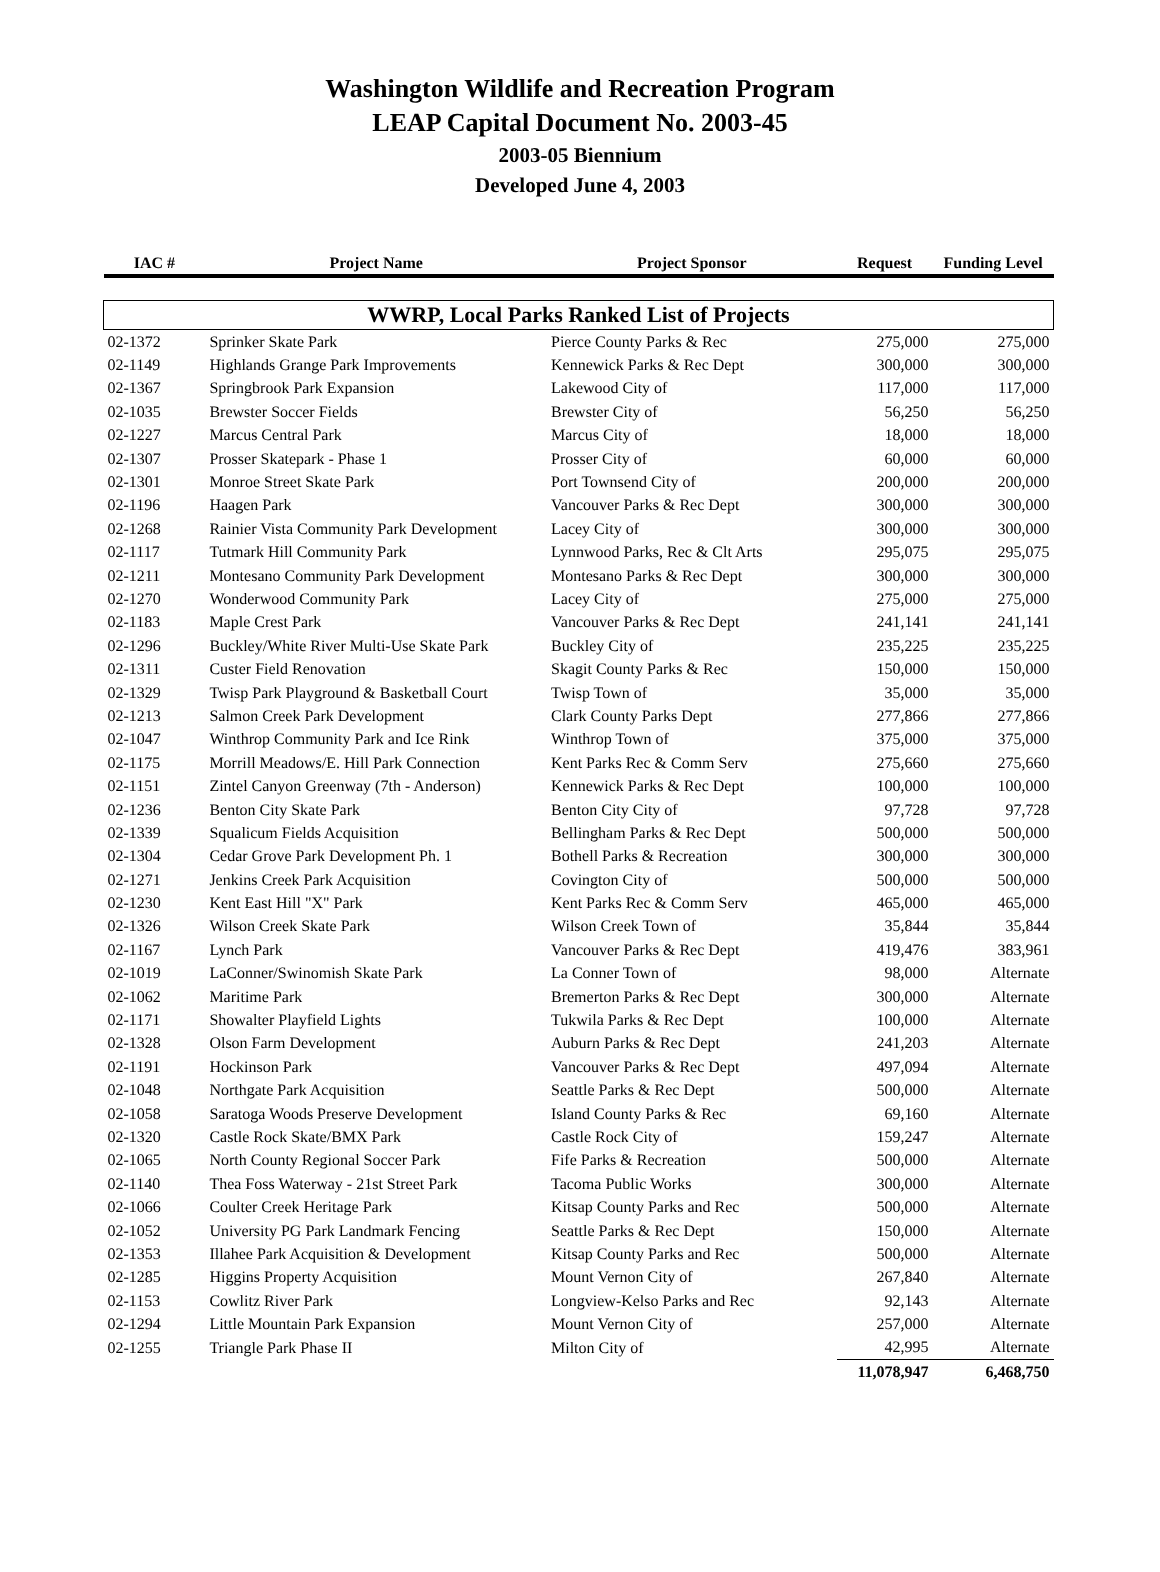Washington Wildlife and Recreation Program
LEAP Capital Document No. 2003-45
2003-05 Biennium
Developed June 4, 2003
| IAC # | Project Name | Project Sponsor | Request | Funding Level |
| --- | --- | --- | --- | --- |
| WWRP, Local Parks Ranked List of Projects | | | | |
| 02-1372 | Sprinker Skate Park | Pierce County Parks & Rec | 275,000 | 275,000 |
| 02-1149 | Highlands Grange Park Improvements | Kennewick Parks & Rec Dept | 300,000 | 300,000 |
| 02-1367 | Springbrook Park Expansion | Lakewood City of | 117,000 | 117,000 |
| 02-1035 | Brewster Soccer Fields | Brewster City of | 56,250 | 56,250 |
| 02-1227 | Marcus Central Park | Marcus City of | 18,000 | 18,000 |
| 02-1307 | Prosser Skatepark - Phase 1 | Prosser City of | 60,000 | 60,000 |
| 02-1301 | Monroe Street Skate Park | Port Townsend City of | 200,000 | 200,000 |
| 02-1196 | Haagen Park | Vancouver Parks & Rec Dept | 300,000 | 300,000 |
| 02-1268 | Rainier Vista Community Park Development | Lacey City of | 300,000 | 300,000 |
| 02-1117 | Tutmark Hill Community Park | Lynnwood Parks, Rec & Clt Arts | 295,075 | 295,075 |
| 02-1211 | Montesano Community Park Development | Montesano Parks & Rec Dept | 300,000 | 300,000 |
| 02-1270 | Wonderwood Community Park | Lacey City of | 275,000 | 275,000 |
| 02-1183 | Maple Crest Park | Vancouver Parks & Rec Dept | 241,141 | 241,141 |
| 02-1296 | Buckley/White River Multi-Use Skate Park | Buckley City of | 235,225 | 235,225 |
| 02-1311 | Custer Field Renovation | Skagit County Parks & Rec | 150,000 | 150,000 |
| 02-1329 | Twisp Park Playground & Basketball Court | Twisp Town of | 35,000 | 35,000 |
| 02-1213 | Salmon Creek Park Development | Clark County Parks Dept | 277,866 | 277,866 |
| 02-1047 | Winthrop Community Park and Ice Rink | Winthrop Town of | 375,000 | 375,000 |
| 02-1175 | Morrill Meadows/E. Hill Park Connection | Kent Parks Rec & Comm Serv | 275,660 | 275,660 |
| 02-1151 | Zintel Canyon Greenway (7th - Anderson) | Kennewick Parks & Rec Dept | 100,000 | 100,000 |
| 02-1236 | Benton City Skate Park | Benton City City of | 97,728 | 97,728 |
| 02-1339 | Squalicum Fields Acquisition | Bellingham Parks & Rec Dept | 500,000 | 500,000 |
| 02-1304 | Cedar Grove Park Development Ph. 1 | Bothell Parks & Recreation | 300,000 | 300,000 |
| 02-1271 | Jenkins Creek Park Acquisition | Covington City of | 500,000 | 500,000 |
| 02-1230 | Kent East Hill "X" Park | Kent Parks Rec & Comm Serv | 465,000 | 465,000 |
| 02-1326 | Wilson Creek Skate Park | Wilson Creek Town of | 35,844 | 35,844 |
| 02-1167 | Lynch Park | Vancouver Parks & Rec Dept | 419,476 | 383,961 |
| 02-1019 | LaConner/Swinomish Skate Park | La Conner Town of | 98,000 | Alternate |
| 02-1062 | Maritime Park | Bremerton Parks & Rec Dept | 300,000 | Alternate |
| 02-1171 | Showalter Playfield Lights | Tukwila Parks & Rec Dept | 100,000 | Alternate |
| 02-1328 | Olson Farm Development | Auburn Parks & Rec Dept | 241,203 | Alternate |
| 02-1191 | Hockinson Park | Vancouver Parks & Rec Dept | 497,094 | Alternate |
| 02-1048 | Northgate Park Acquisition | Seattle Parks & Rec Dept | 500,000 | Alternate |
| 02-1058 | Saratoga Woods Preserve Development | Island County Parks & Rec | 69,160 | Alternate |
| 02-1320 | Castle Rock Skate/BMX Park | Castle Rock City of | 159,247 | Alternate |
| 02-1065 | North County Regional Soccer Park | Fife Parks & Recreation | 500,000 | Alternate |
| 02-1140 | Thea Foss Waterway - 21st Street Park | Tacoma Public Works | 300,000 | Alternate |
| 02-1066 | Coulter Creek Heritage Park | Kitsap County Parks and Rec | 500,000 | Alternate |
| 02-1052 | University PG Park Landmark Fencing | Seattle Parks & Rec Dept | 150,000 | Alternate |
| 02-1353 | Illahee Park Acquisition & Development | Kitsap County Parks and Rec | 500,000 | Alternate |
| 02-1285 | Higgins Property Acquisition | Mount Vernon City of | 267,840 | Alternate |
| 02-1153 | Cowlitz River Park | Longview-Kelso Parks and Rec | 92,143 | Alternate |
| 02-1294 | Little Mountain Park Expansion | Mount Vernon City of | 257,000 | Alternate |
| 02-1255 | Triangle Park Phase II | Milton City of | 42,995 | Alternate |
| | | | 11,078,947 | 6,468,750 |